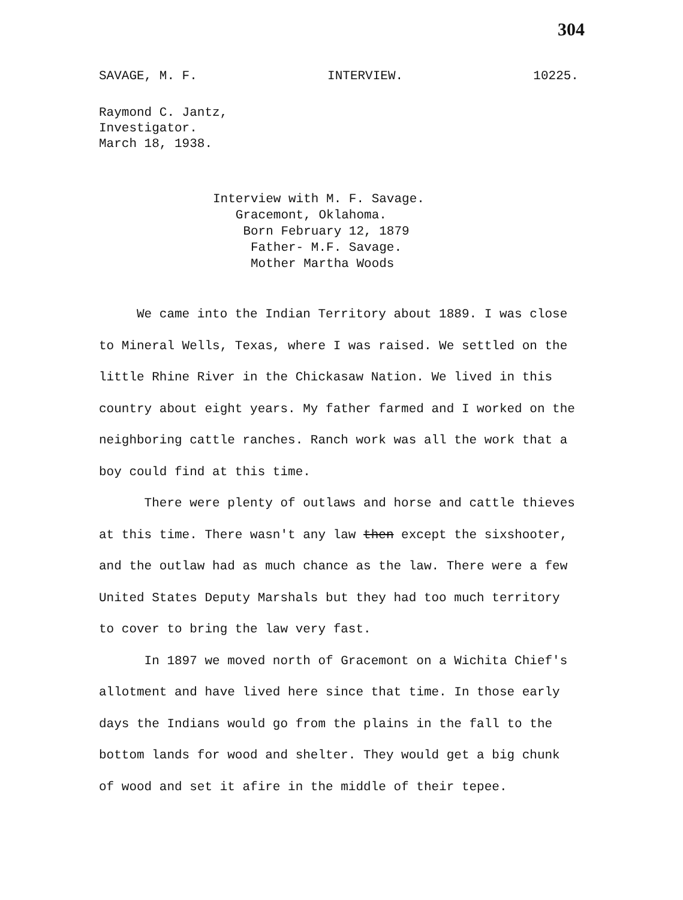304
SAVAGE, M. F. INTERVIEW. 10225.
Raymond C. Jantz,
Investigator.
March 18, 1938.
Interview with M. F. Savage.
Gracemont, Oklahoma.
Born February 12, 1879
Father- M.F. Savage.
Mother Martha Woods
We came into the Indian Territory about 1889. I was close to Mineral Wells, Texas, where I was raised. We settled on the little Rhine River in the Chickasaw Nation. We lived in this country about eight years. My father farmed and I worked on the neighboring cattle ranches. Ranch work was all the work that a boy could find at this time.
There were plenty of outlaws and horse and cattle thieves at this time. There wasn't any law then except the sixshooter, and the outlaw had as much chance as the law. There were a few United States Deputy Marshals but they had too much territory to cover to bring the law very fast.
In 1897 we moved north of Gracemont on a Wichita Chief's allotment and have lived here since that time. In those early days the Indians would go from the plains in the fall to the bottom lands for wood and shelter. They would get a big chunk of wood and set it afire in the middle of their tepee.